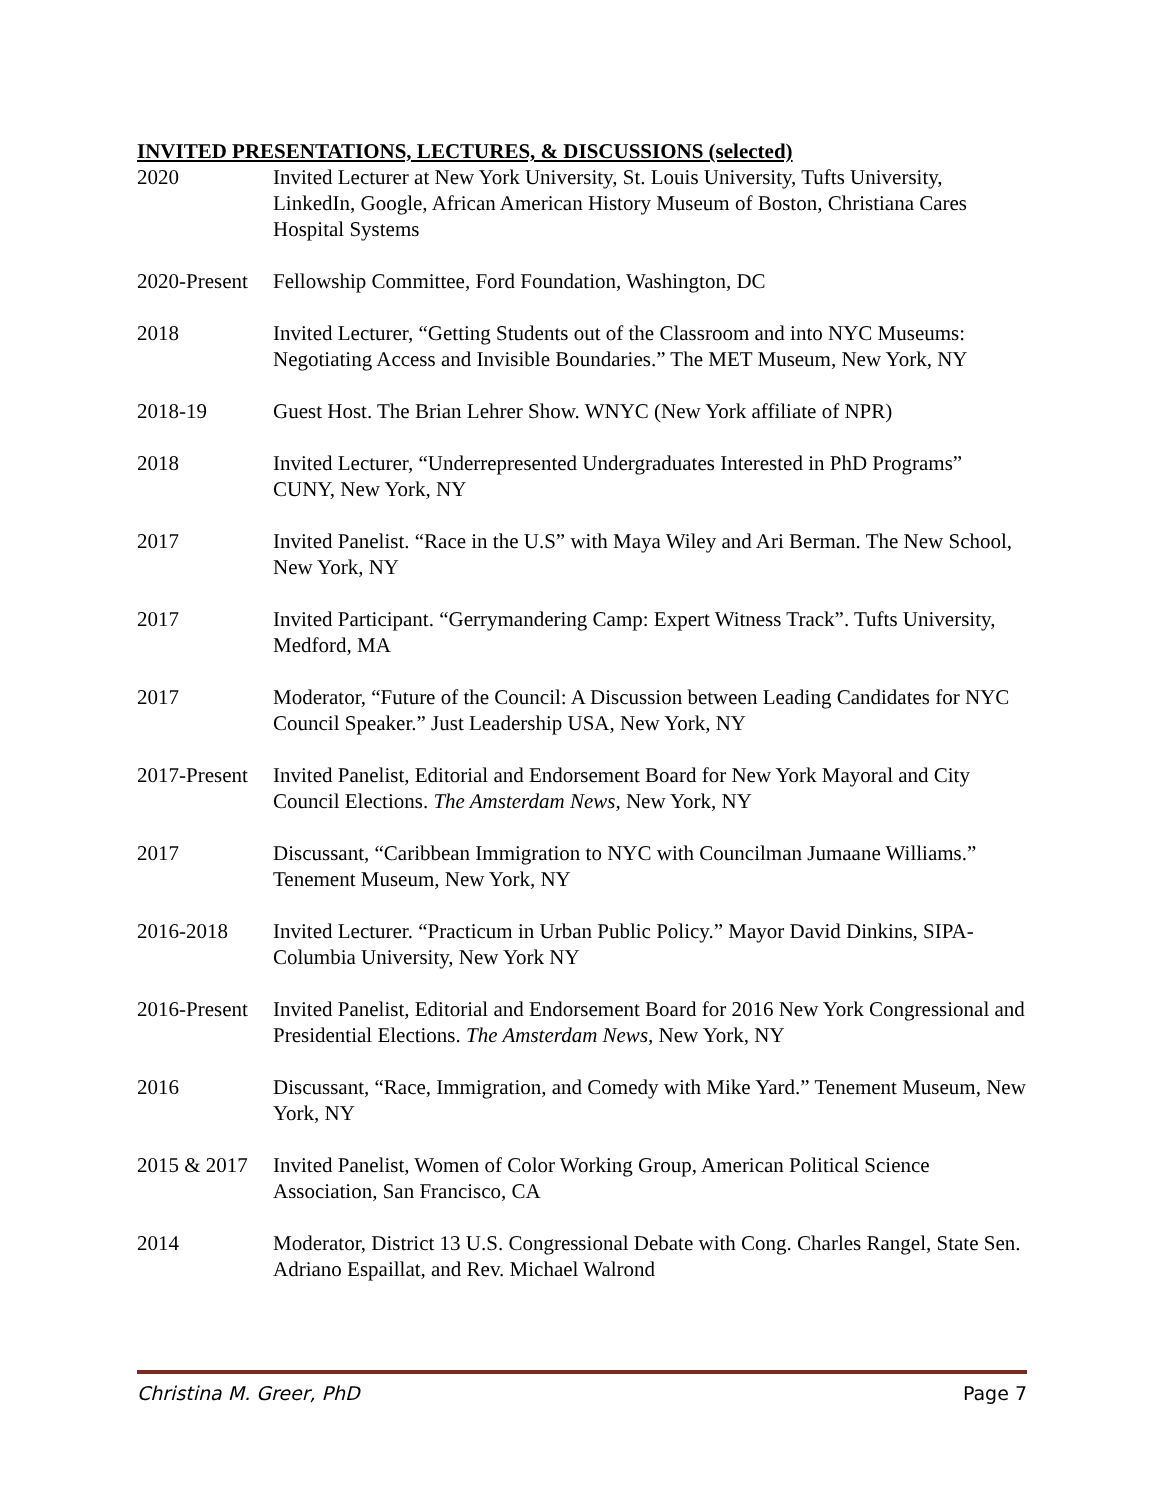INVITED PRESENTATIONS, LECTURES, & DISCUSSIONS (selected)
2020 Invited Lecturer at New York University, St. Louis University, Tufts University, LinkedIn, Google, African American History Museum of Boston, Christiana Cares Hospital Systems
2020-Present
Fellowship Committee, Ford Foundation, Washington, DC
2018 Invited Lecturer, “Getting Students out of the Classroom and into NYC Museums: Negotiating Access and Invisible Boundaries.” The MET Museum, New York, NY
2018-19 Guest Host. The Brian Lehrer Show. WNYC (New York affiliate of NPR)
2018 Invited Lecturer, “Underrepresented Undergraduates Interested in PhD Programs” CUNY, New York, NY
2017 Invited Panelist. “Race in the U.S” with Maya Wiley and Ari Berman. The New School, New York, NY
2017 Invited Participant. “Gerrymandering Camp: Expert Witness Track”. Tufts University, Medford, MA
2017 Moderator, “Future of the Council: A Discussion between Leading Candidates for NYC Council Speaker.” Just Leadership USA, New York, NY
2017-Present
Invited Panelist, Editorial and Endorsement Board for New York Mayoral and City Council Elections. The Amsterdam News, New York, NY
2017 Discussant, “Caribbean Immigration to NYC with Councilman Jumaane Williams.” Tenement Museum, New York, NY
2016-2018 Invited Lecturer. “Practicum in Urban Public Policy.” Mayor David Dinkins, SIPA-Columbia University, New York NY
2016-Present
Invited Panelist, Editorial and Endorsement Board for 2016 New York Congressional and Presidential Elections. The Amsterdam News, New York, NY
2016 Discussant, “Race, Immigration, and Comedy with Mike Yard.” Tenement Museum, New York, NY
2015 & 2017
Invited Panelist, Women of Color Working Group, American Political Science Association, San Francisco, CA
2014 Moderator, District 13 U.S. Congressional Debate with Cong. Charles Rangel, State Sen. Adriano Espaillat, and Rev. Michael Walrond
Christina M. Greer, PhD Page 7